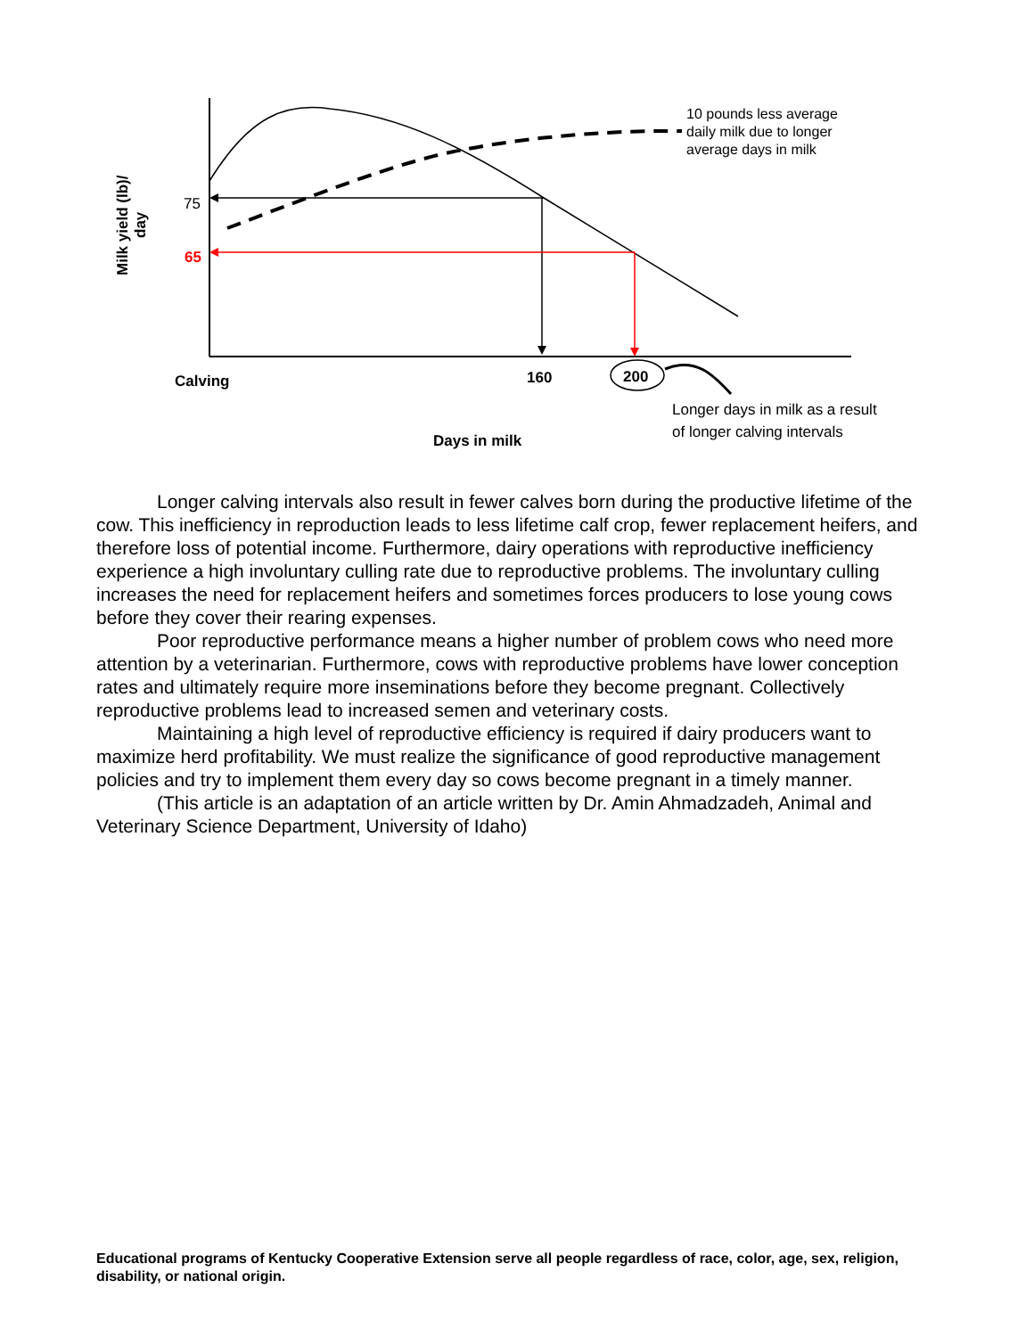Milk yield (lb)/ day
75
65
10 pounds less average
daily milk due to longer
average days in milk
Calving 160 200
Longer days in milk as a result
of longer calving intervals
Days in milk
Longer calving intervals also result in fewer calves born during the productive lifetime of the cow. This inefficiency in reproduction leads to less lifetime calf crop, fewer replacement heifers, and therefore loss of potential income. Furthermore, dairy operations with reproductive inefficiency experience a high involuntary culling rate due to reproductive problems. The involuntary culling increases the need for replacement heifers and sometimes forces producers to lose young cows before they cover their rearing expenses.
Poor reproductive performance means a higher number of problem cows who need more attention by a veterinarian. Furthermore, cows with reproductive problems have lower conception rates and ultimately require more inseminations before they become pregnant. Collectively reproductive problems lead to increased semen and veterinary costs.
Maintaining a high level of reproductive efficiency is required if dairy producers want to maximize herd profitability. We must realize the significance of good reproductive management policies and try to implement them every day so cows become pregnant in a timely manner.
(This article is an adaptation of an article written by Dr. Amin Ahmadzadeh, Animal and Veterinary Science Department, University of Idaho)
Educational programs of Kentucky Cooperative Extension serve all people regardless of race, color, age, sex, religion, disability, or national origin.